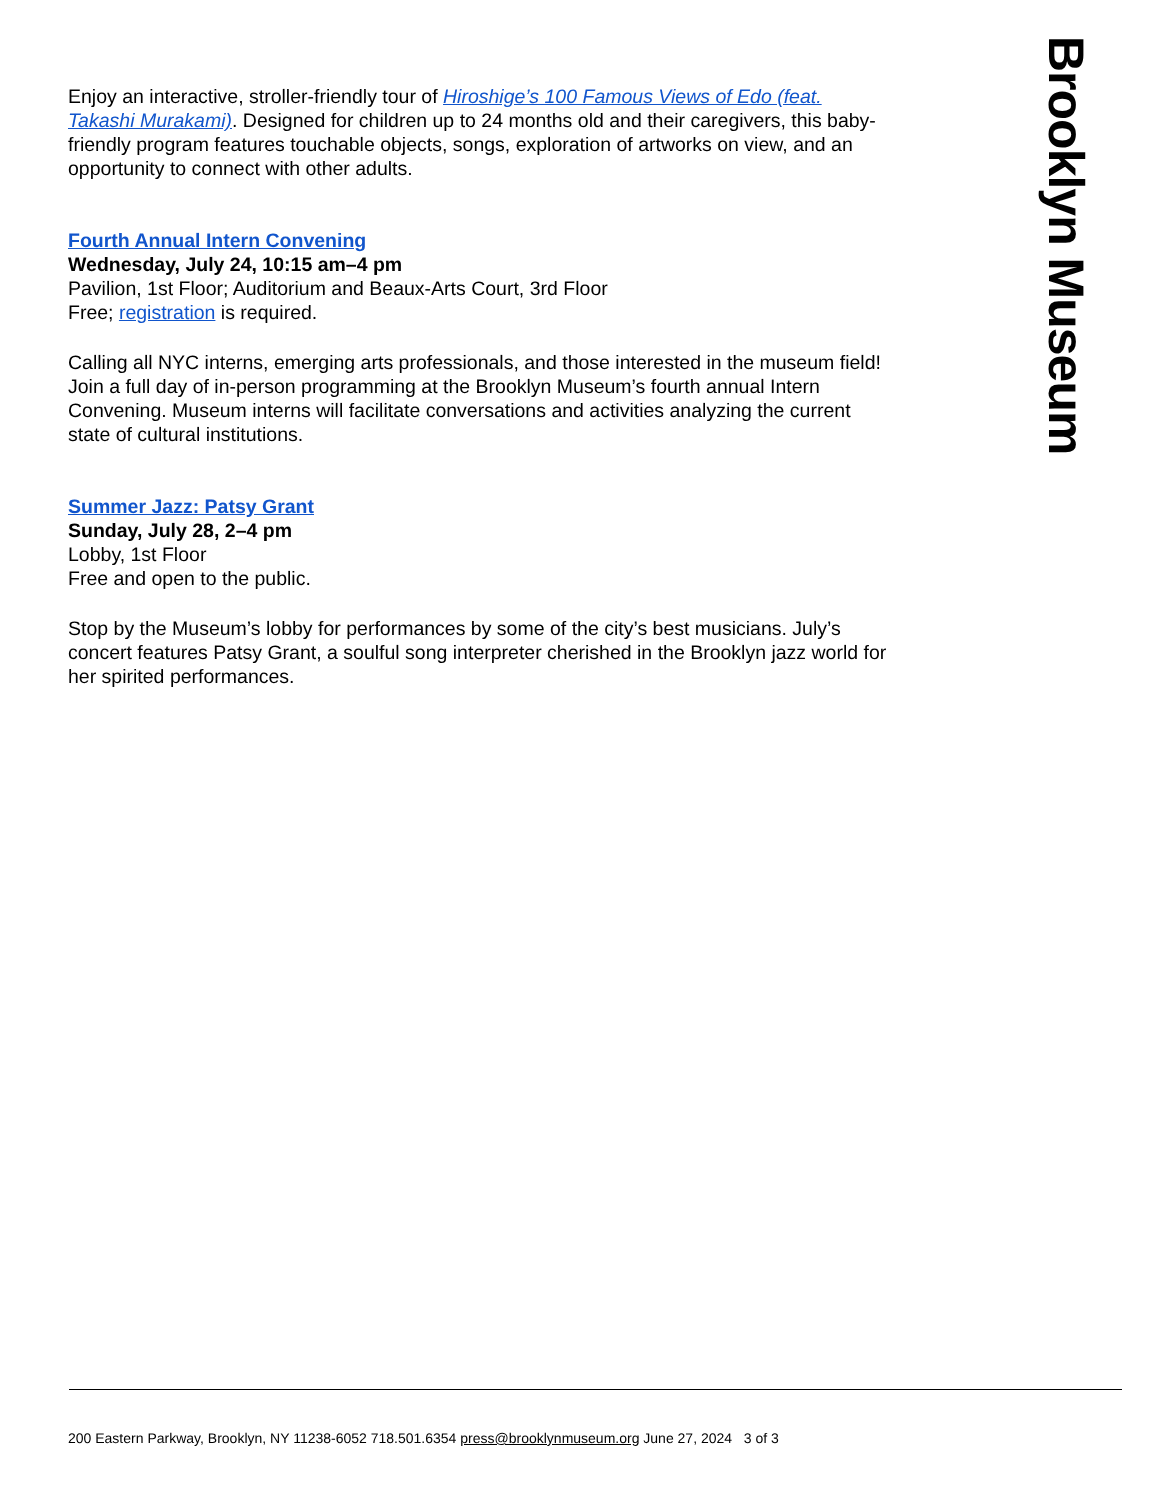Enjoy an interactive, stroller-friendly tour of Hiroshige’s 100 Famous Views of Edo (feat. Takashi Murakami). Designed for children up to 24 months old and their caregivers, this baby-friendly program features touchable objects, songs, exploration of artworks on view, and an opportunity to connect with other adults.
Fourth Annual Intern Convening
Wednesday, July 24, 10:15 am–4 pm
Pavilion, 1st Floor; Auditorium and Beaux-Arts Court, 3rd Floor
Free; registration is required.
Calling all NYC interns, emerging arts professionals, and those interested in the museum field! Join a full day of in-person programming at the Brooklyn Museum’s fourth annual Intern Convening. Museum interns will facilitate conversations and activities analyzing the current state of cultural institutions.
Summer Jazz: Patsy Grant
Sunday, July 28, 2–4 pm
Lobby, 1st Floor
Free and open to the public.
Stop by the Museum’s lobby for performances by some of the city’s best musicians. July’s concert features Patsy Grant, a soulful song interpreter cherished in the Brooklyn jazz world for her spirited performances.
Brooklyn Museum
200 Eastern Parkway, Brooklyn, NY 11238-6052 718.501.6354 press@brooklynmuseum.org June 27, 2024 3 of 3